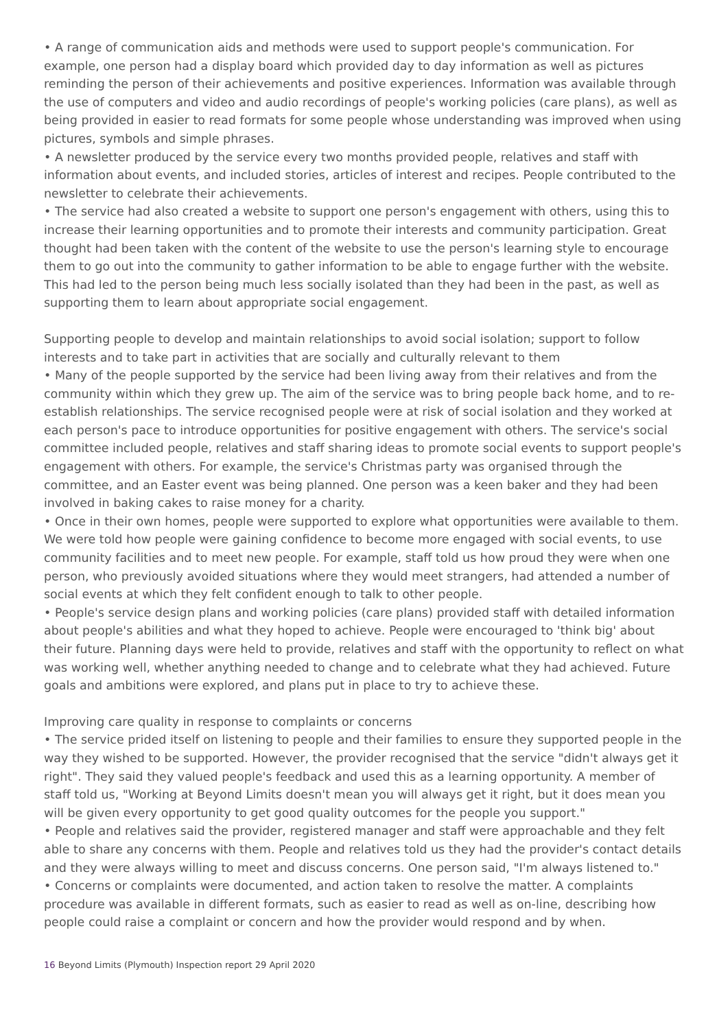• A range of communication aids and methods were used to support people's communication. For example, one person had a display board which provided day to day information as well as pictures reminding the person of their achievements and positive experiences. Information was available through the use of computers and video and audio recordings of people's working policies (care plans), as well as being provided in easier to read formats for some people whose understanding was improved when using pictures, symbols and simple phrases.
• A newsletter produced by the service every two months provided people, relatives and staff with information about events, and included stories, articles of interest and recipes. People contributed to the newsletter to celebrate their achievements.
• The service had also created a website to support one person's engagement with others, using this to increase their learning opportunities and to promote their interests and community participation. Great thought had been taken with the content of the website to use the person's learning style to encourage them to go out into the community to gather information to be able to engage further with the website. This had led to the person being much less socially isolated than they had been in the past, as well as supporting them to learn about appropriate social engagement.
Supporting people to develop and maintain relationships to avoid social isolation; support to follow interests and to take part in activities that are socially and culturally relevant to them
• Many of the people supported by the service had been living away from their relatives and from the community within which they grew up. The aim of the service was to bring people back home, and to re-establish relationships. The service recognised people were at risk of social isolation and they worked at each person's pace to introduce opportunities for positive engagement with others. The service's social committee included people, relatives and staff sharing ideas to promote social events to support people's engagement with others. For example, the service's Christmas party was organised through the committee, and an Easter event was being planned. One person was a keen baker and they had been involved in baking cakes to raise money for a charity.
• Once in their own homes, people were supported to explore what opportunities were available to them. We were told how people were gaining confidence to become more engaged with social events, to use community facilities and to meet new people. For example, staff told us how proud they were when one person, who previously avoided situations where they would meet strangers, had attended a number of social events at which they felt confident enough to talk to other people.
• People's service design plans and working policies (care plans) provided staff with detailed information about people's abilities and what they hoped to achieve. People were encouraged to 'think big' about their future. Planning days were held to provide, relatives and staff with the opportunity to reflect on what was working well, whether anything needed to change and to celebrate what they had achieved. Future goals and ambitions were explored, and plans put in place to try to achieve these.
Improving care quality in response to complaints or concerns
• The service prided itself on listening to people and their families to ensure they supported people in the way they wished to be supported. However, the provider recognised that the service "didn't always get it right". They said they valued people's feedback and used this as a learning opportunity. A member of staff told us, "Working at Beyond Limits doesn't mean you will always get it right, but it does mean you will be given every opportunity to get good quality outcomes for the people you support."
• People and relatives said the provider, registered manager and staff were approachable and they felt able to share any concerns with them. People and relatives told us they had the provider's contact details and they were always willing to meet and discuss concerns. One person said, "I'm always listened to."
• Concerns or complaints were documented, and action taken to resolve the matter. A complaints procedure was available in different formats, such as easier to read as well as on-line, describing how people could raise a complaint or concern and how the provider would respond and by when.
16 Beyond Limits (Plymouth) Inspection report 29 April 2020